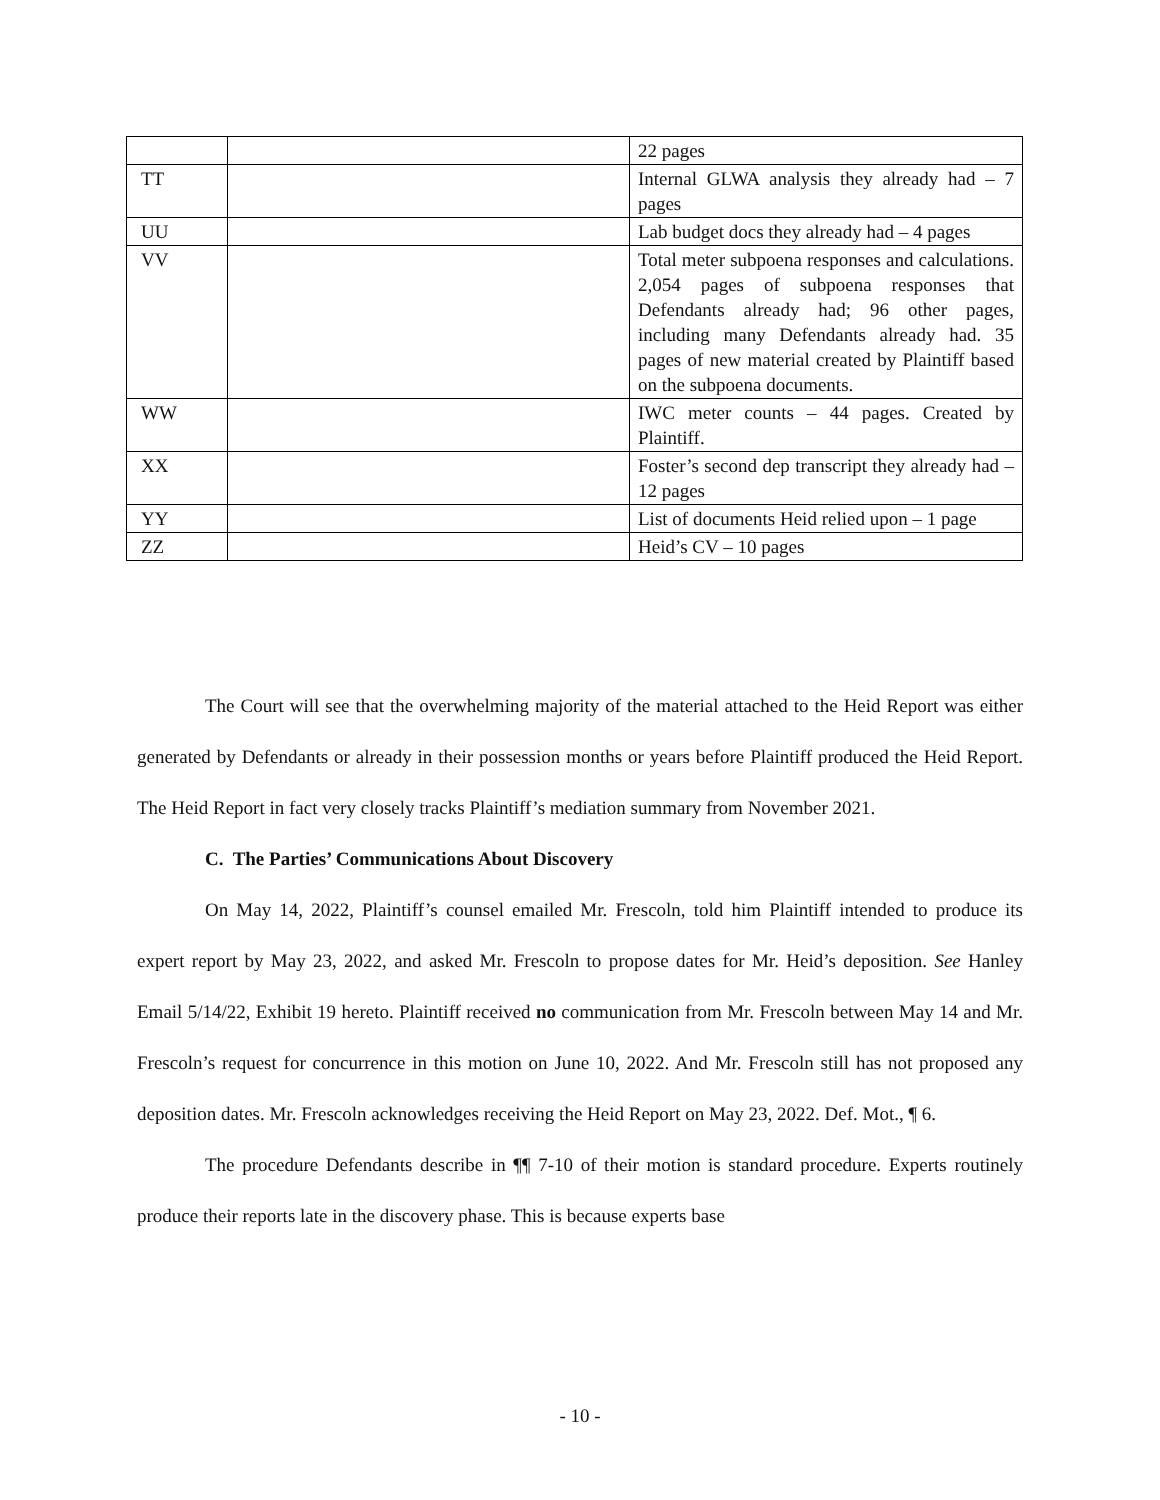| | | 22 pages |
| TT | | Internal GLWA analysis they already had – 7 pages |
| UU | | Lab budget docs they already had – 4 pages |
| VV | | Total meter subpoena responses and calculations. 2,054 pages of subpoena responses that Defendants already had; 96 other pages, including many Defendants already had. 35 pages of new material created by Plaintiff based on the subpoena documents. |
| WW | | IWC meter counts – 44 pages. Created by Plaintiff. |
| XX | | Foster’s second dep transcript they already had – 12 pages |
| YY | | List of documents Heid relied upon – 1 page |
| ZZ | | Heid’s CV – 10 pages |
The Court will see that the overwhelming majority of the material attached to the Heid Report was either generated by Defendants or already in their possession months or years before Plaintiff produced the Heid Report. The Heid Report in fact very closely tracks Plaintiff’s mediation summary from November 2021.
C. The Parties’ Communications About Discovery
On May 14, 2022, Plaintiff’s counsel emailed Mr. Frescoln, told him Plaintiff intended to produce its expert report by May 23, 2022, and asked Mr. Frescoln to propose dates for Mr. Heid’s deposition. See Hanley Email 5/14/22, Exhibit 19 hereto. Plaintiff received no communication from Mr. Frescoln between May 14 and Mr. Frescoln’s request for concurrence in this motion on June 10, 2022. And Mr. Frescoln still has not proposed any deposition dates. Mr. Frescoln acknowledges receiving the Heid Report on May 23, 2022. Def. Mot., ¶ 6.
The procedure Defendants describe in ¶¶ 7-10 of their motion is standard procedure. Experts routinely produce their reports late in the discovery phase. This is because experts base
- 10 -